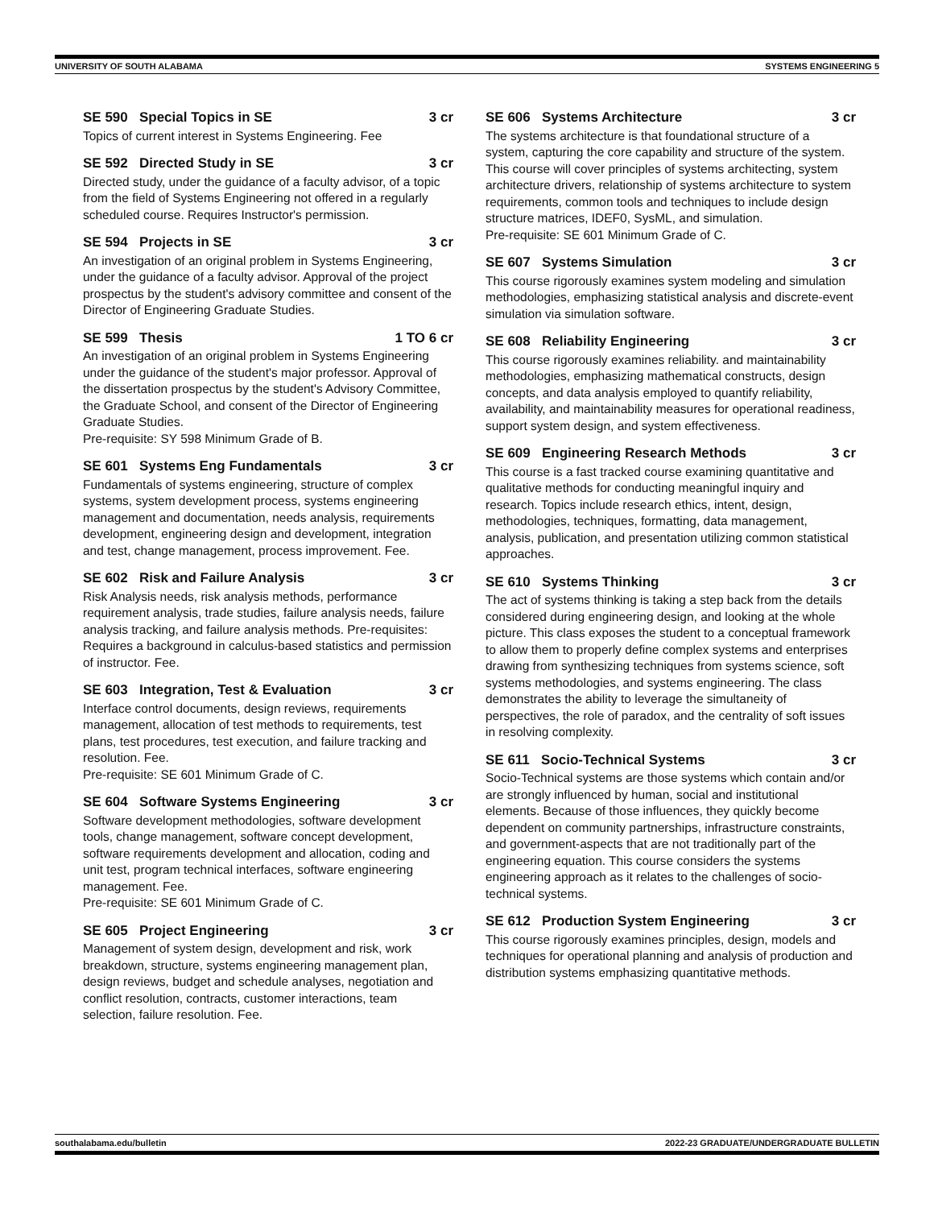UNIVERSITY OF SOUTH ALABAMA SYSTEMS ENGINEERING 5
SE 590 Special Topics in SE 3 cr
Topics of current interest in Systems Engineering. Fee
SE 592 Directed Study in SE 3 cr
Directed study, under the guidance of a faculty advisor, of a topic from the field of Systems Engineering not offered in a regularly scheduled course. Requires Instructor's permission.
SE 594 Projects in SE 3 cr
An investigation of an original problem in Systems Engineering, under the guidance of a faculty advisor. Approval of the project prospectus by the student's advisory committee and consent of the Director of Engineering Graduate Studies.
SE 599 Thesis 1 TO 6 cr
An investigation of an original problem in Systems Engineering under the guidance of the student's major professor. Approval of the dissertation prospectus by the student's Advisory Committee, the Graduate School, and consent of the Director of Engineering Graduate Studies.
Pre-requisite: SY 598 Minimum Grade of B.
SE 601 Systems Eng Fundamentals 3 cr
Fundamentals of systems engineering, structure of complex systems, system development process, systems engineering management and documentation, needs analysis, requirements development, engineering design and development, integration and test, change management, process improvement. Fee.
SE 602 Risk and Failure Analysis 3 cr
Risk Analysis needs, risk analysis methods, performance requirement analysis, trade studies, failure analysis needs, failure analysis tracking, and failure analysis methods. Pre-requisites: Requires a background in calculus-based statistics and permission of instructor. Fee.
SE 603 Integration, Test & Evaluation 3 cr
Interface control documents, design reviews, requirements management, allocation of test methods to requirements, test plans, test procedures, test execution, and failure tracking and resolution. Fee.
Pre-requisite: SE 601 Minimum Grade of C.
SE 604 Software Systems Engineering 3 cr
Software development methodologies, software development tools, change management, software concept development, software requirements development and allocation, coding and unit test, program technical interfaces, software engineering management. Fee.
Pre-requisite: SE 601 Minimum Grade of C.
SE 605 Project Engineering 3 cr
Management of system design, development and risk, work breakdown, structure, systems engineering management plan, design reviews, budget and schedule analyses, negotiation and conflict resolution, contracts, customer interactions, team selection, failure resolution. Fee.
SE 606 Systems Architecture 3 cr
The systems architecture is that foundational structure of a system, capturing the core capability and structure of the system. This course will cover principles of systems architecting, system architecture drivers, relationship of systems architecture to system requirements, common tools and techniques to include design structure matrices, IDEF0, SysML, and simulation.
Pre-requisite: SE 601 Minimum Grade of C.
SE 607 Systems Simulation 3 cr
This course rigorously examines system modeling and simulation methodologies, emphasizing statistical analysis and discrete-event simulation via simulation software.
SE 608 Reliability Engineering 3 cr
This course rigorously examines reliability. and maintainability methodologies, emphasizing mathematical constructs, design concepts, and data analysis employed to quantify reliability, availability, and maintainability measures for operational readiness, support system design, and system effectiveness.
SE 609 Engineering Research Methods 3 cr
This course is a fast tracked course examining quantitative and qualitative methods for conducting meaningful inquiry and research. Topics include research ethics, intent, design, methodologies, techniques, formatting, data management, analysis, publication, and presentation utilizing common statistical approaches.
SE 610 Systems Thinking 3 cr
The act of systems thinking is taking a step back from the details considered during engineering design, and looking at the whole picture. This class exposes the student to a conceptual framework to allow them to properly define complex systems and enterprises drawing from synthesizing techniques from systems science, soft systems methodologies, and systems engineering. The class demonstrates the ability to leverage the simultaneity of perspectives, the role of paradox, and the centrality of soft issues in resolving complexity.
SE 611 Socio-Technical Systems 3 cr
Socio-Technical systems are those systems which contain and/or are strongly influenced by human, social and institutional elements. Because of those influences, they quickly become dependent on community partnerships, infrastructure constraints, and government-aspects that are not traditionally part of the engineering equation. This course considers the systems engineering approach as it relates to the challenges of socio-technical systems.
SE 612 Production System Engineering 3 cr
This course rigorously examines principles, design, models and techniques for operational planning and analysis of production and distribution systems emphasizing quantitative methods.
southalabama.edu/bulletin 2022-23 GRADUATE/UNDERGRADUATE BULLETIN